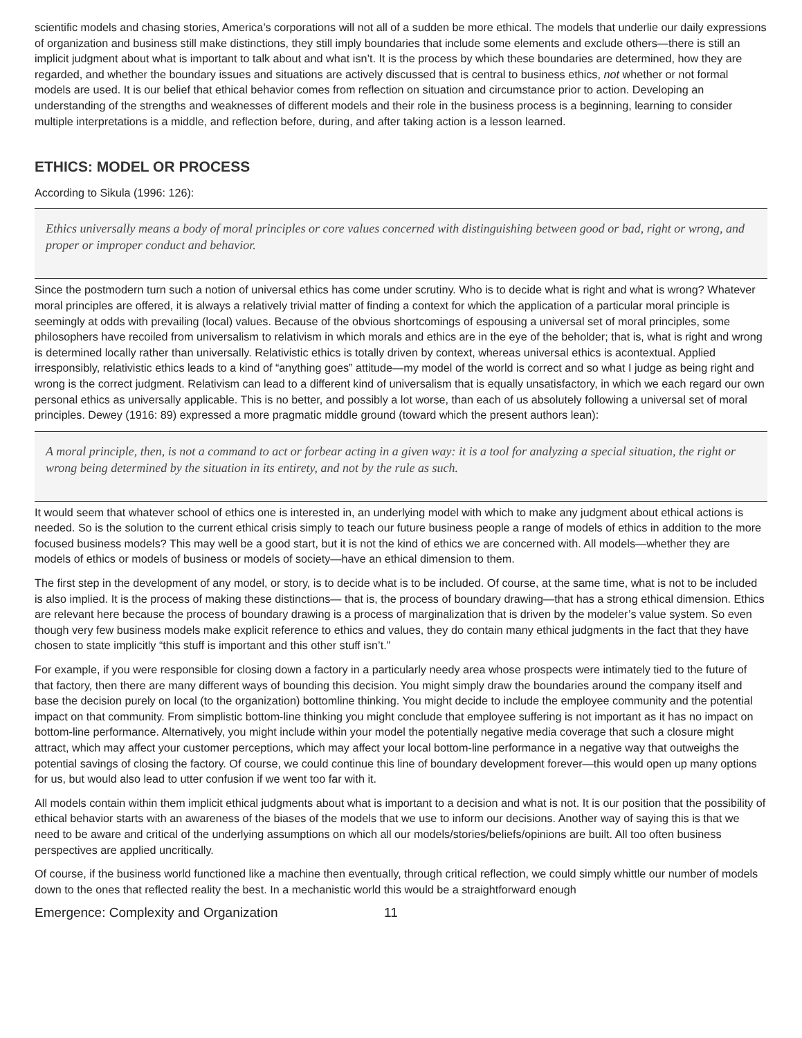scientific models and chasing stories, America’s corporations will not all of a sudden be more ethical. The models that underlie our daily expressions of organization and business still make distinctions, they still imply boundaries that include some elements and exclude others—there is still an implicit judgment about what is important to talk about and what isn’t. It is the process by which these boundaries are determined, how they are regarded, and whether the boundary issues and situations are actively discussed that is central to business ethics, not whether or not formal models are used. It is our belief that ethical behavior comes from reflection on situation and circumstance prior to action. Developing an understanding of the strengths and weaknesses of different models and their role in the business process is a beginning, learning to consider multiple interpretations is a middle, and reflection before, during, and after taking action is a lesson learned.
ETHICS: MODEL OR PROCESS
According to Sikula (1996: 126):
Ethics universally means a body of moral principles or core values concerned with distinguishing between good or bad, right or wrong, and proper or improper conduct and behavior.
Since the postmodern turn such a notion of universal ethics has come under scrutiny. Who is to decide what is right and what is wrong? Whatever moral principles are offered, it is always a relatively trivial matter of finding a context for which the application of a particular moral principle is seemingly at odds with prevailing (local) values. Because of the obvious shortcomings of espousing a universal set of moral principles, some philosophers have recoiled from universalism to relativism in which morals and ethics are in the eye of the beholder; that is, what is right and wrong is determined locally rather than universally. Relativistic ethics is totally driven by context, whereas universal ethics is acontextual. Applied irresponsibly, relativistic ethics leads to a kind of “anything goes” attitude—my model of the world is correct and so what I judge as being right and wrong is the correct judgment. Relativism can lead to a different kind of universalism that is equally unsatisfactory, in which we each regard our own personal ethics as universally applicable. This is no better, and possibly a lot worse, than each of us absolutely following a universal set of moral principles. Dewey (1916: 89) expressed a more pragmatic middle ground (toward which the present authors lean):
A moral principle, then, is not a command to act or forbear acting in a given way: it is a tool for analyzing a special situation, the right or wrong being determined by the situation in its entirety, and not by the rule as such.
It would seem that whatever school of ethics one is interested in, an underlying model with which to make any judgment about ethical actions is needed. So is the solution to the current ethical crisis simply to teach our future business people a range of models of ethics in addition to the more focused business models? This may well be a good start, but it is not the kind of ethics we are concerned with. All models—whether they are models of ethics or models of business or models of society—have an ethical dimension to them.
The first step in the development of any model, or story, is to decide what is to be included. Of course, at the same time, what is not to be included is also implied. It is the process of making these distinctions— that is, the process of boundary drawing—that has a strong ethical dimension. Ethics are relevant here because the process of boundary drawing is a process of marginalization that is driven by the modeler’s value system. So even though very few business models make explicit reference to ethics and values, they do contain many ethical judgments in the fact that they have chosen to state implicitly “this stuff is important and this other stuff isn’t.”
For example, if you were responsible for closing down a factory in a particularly needy area whose prospects were intimately tied to the future of that factory, then there are many different ways of bounding this decision. You might simply draw the boundaries around the company itself and base the decision purely on local (to the organization) bottomline thinking. You might decide to include the employee community and the potential impact on that community. From simplistic bottom-line thinking you might conclude that employee suffering is not important as it has no impact on bottom-line performance. Alternatively, you might include within your model the potentially negative media coverage that such a closure might attract, which may affect your customer perceptions, which may affect your local bottom-line performance in a negative way that outweighs the potential savings of closing the factory. Of course, we could continue this line of boundary development forever—this would open up many options for us, but would also lead to utter confusion if we went too far with it.
All models contain within them implicit ethical judgments about what is important to a decision and what is not. It is our position that the possibility of ethical behavior starts with an awareness of the biases of the models that we use to inform our decisions. Another way of saying this is that we need to be aware and critical of the underlying assumptions on which all our models/stories/beliefs/opinions are built. All too often business perspectives are applied uncritically.
Of course, if the business world functioned like a machine then eventually, through critical reflection, we could simply whittle our number of models down to the ones that reflected reality the best. In a mechanistic world this would be a straightforward enough
Emergence: Complexity and Organization 11